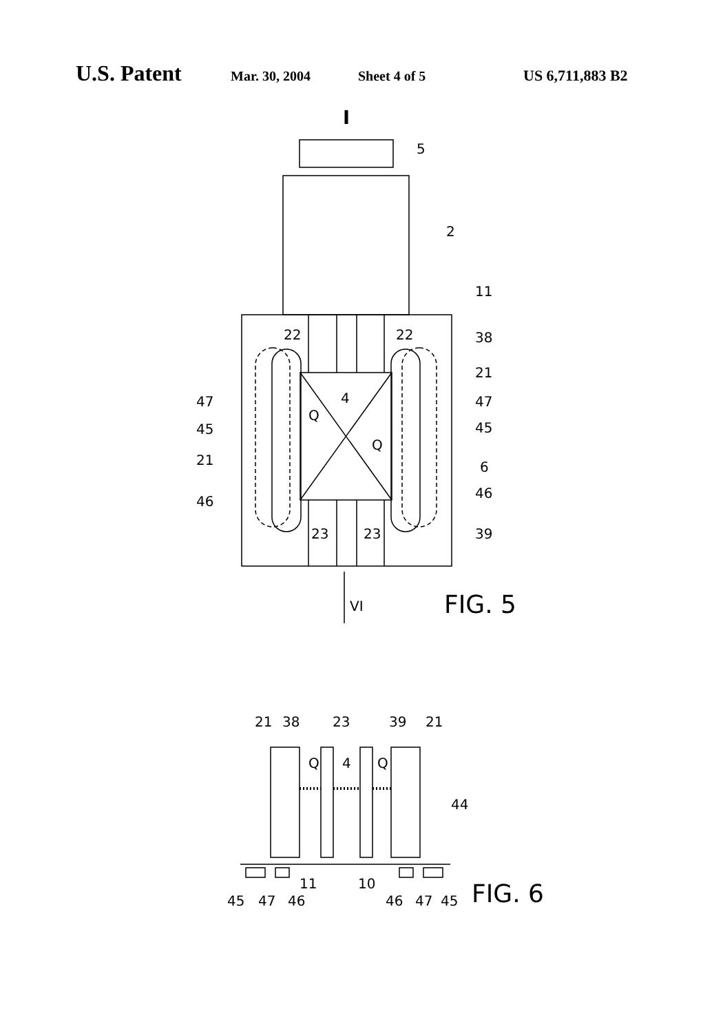U.S. Patent Mar. 30, 2004 Sheet 4 of 5 US 6,711,883 B2
5
2
11
22
22
38
21
4
Q
47
47
45
45
Q
21
6
46
46
23
23
39
VI
FIG. 5
21
38
23
39
21
Q
4
Q
44
11
10
45
47
46
46
47
45
FIG. 6